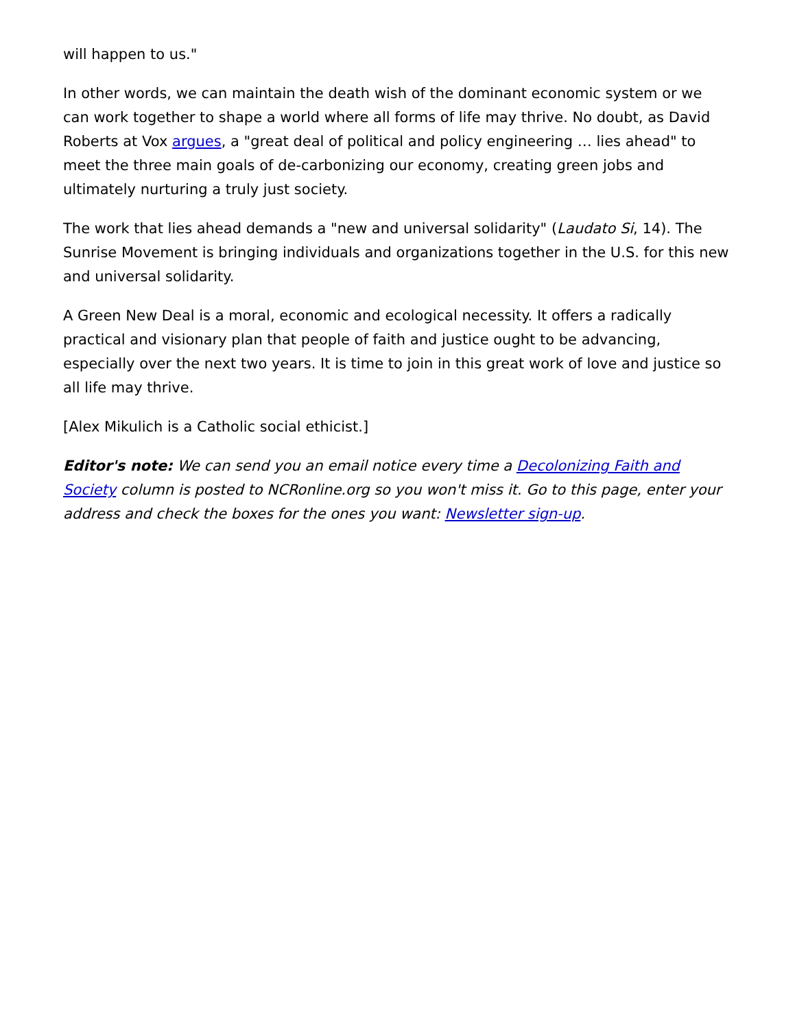will happen to us."
In other words, we can maintain the death wish of the dominant economic system or we can work together to shape a world where all forms of life may thrive. No doubt, as David Roberts at Vox argues, a "great deal of political and policy engineering … lies ahead" to meet the three main goals of de-carbonizing our economy, creating green jobs and ultimately nurturing a truly just society.
The work that lies ahead demands a "new and universal solidarity" (Laudato Si, 14). The Sunrise Movement is bringing individuals and organizations together in the U.S. for this new and universal solidarity.
A Green New Deal is a moral, economic and ecological necessity. It offers a radically practical and visionary plan that people of faith and justice ought to be advancing, especially over the next two years. It is time to join in this great work of love and justice so all life may thrive.
[Alex Mikulich is a Catholic social ethicist.]
Editor's note: We can send you an email notice every time a Decolonizing Faith and Society column is posted to NCRonline.org so you won't miss it. Go to this page, enter your address and check the boxes for the ones you want: Newsletter sign-up.